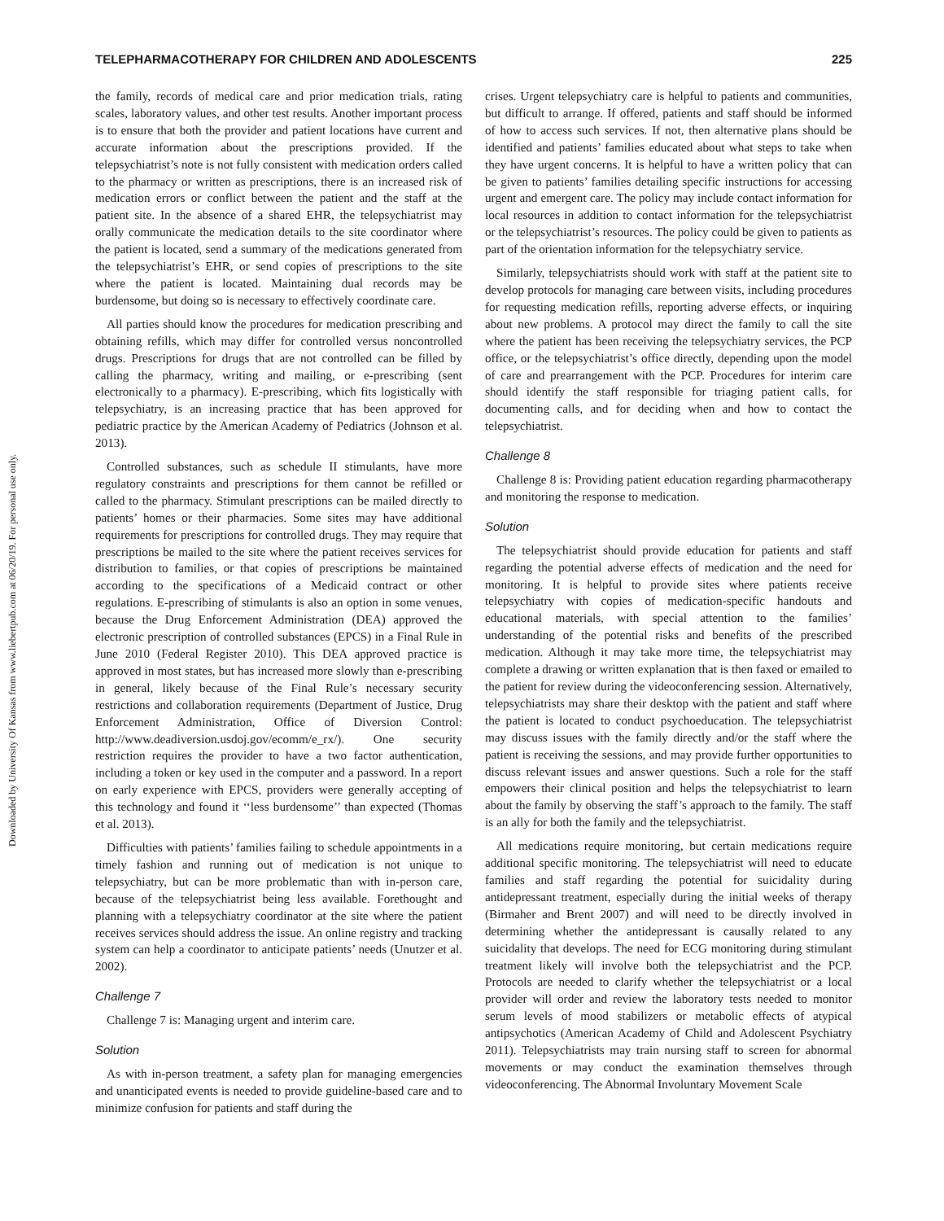Downloaded by University Of Kansas from www.liebertpub.com at 06/20/19. For personal use only.
TELEPHARMACOTHERAPY FOR CHILDREN AND ADOLESCENTS 225
the family, records of medical care and prior medication trials, rating scales, laboratory values, and other test results. Another important process is to ensure that both the provider and patient locations have current and accurate information about the prescriptions provided. If the telepsychiatrist’s note is not fully consistent with medication orders called to the pharmacy or written as prescriptions, there is an increased risk of medication errors or conflict between the patient and the staff at the patient site. In the absence of a shared EHR, the telepsychiatrist may orally communicate the medication details to the site coordinator where the patient is located, send a summary of the medications generated from the telepsychiatrist’s EHR, or send copies of prescriptions to the site where the patient is located. Maintaining dual records may be burdensome, but doing so is necessary to effectively coordinate care.
All parties should know the procedures for medication prescribing and obtaining refills, which may differ for controlled versus noncontrolled drugs. Prescriptions for drugs that are not controlled can be filled by calling the pharmacy, writing and mailing, or e-prescribing (sent electronically to a pharmacy). E-prescribing, which fits logistically with telepsychiatry, is an increasing practice that has been approved for pediatric practice by the American Academy of Pediatrics (Johnson et al. 2013).
Controlled substances, such as schedule II stimulants, have more regulatory constraints and prescriptions for them cannot be refilled or called to the pharmacy. Stimulant prescriptions can be mailed directly to patients’ homes or their pharmacies. Some sites may have additional requirements for prescriptions for controlled drugs. They may require that prescriptions be mailed to the site where the patient receives services for distribution to families, or that copies of prescriptions be maintained according to the specifications of a Medicaid contract or other regulations. E-prescribing of stimulants is also an option in some venues, because the Drug Enforcement Administration (DEA) approved the electronic prescription of controlled substances (EPCS) in a Final Rule in June 2010 (Federal Register 2010). This DEA approved practice is approved in most states, but has increased more slowly than e-prescribing in general, likely because of the Final Rule’s necessary security restrictions and collaboration requirements (Department of Justice, Drug Enforcement Administration, Office of Diversion Control: http://www.deadiversion.usdoj.gov/ecomm/e_rx/). One security restriction requires the provider to have a two factor authentication, including a token or key used in the computer and a password. In a report on early experience with EPCS, providers were generally accepting of this technology and found it ‘‘less burdensome’’ than expected (Thomas et al. 2013).
Difficulties with patients’ families failing to schedule appointments in a timely fashion and running out of medication is not unique to telepsychiatry, but can be more problematic than with in-person care, because of the telepsychiatrist being less available. Forethought and planning with a telepsychiatry coordinator at the site where the patient receives services should address the issue. An online registry and tracking system can help a coordinator to anticipate patients’ needs (Unutzer et al. 2002).
Challenge 7
Challenge 7 is: Managing urgent and interim care.
Solution
As with in-person treatment, a safety plan for managing emergencies and unanticipated events is needed to provide guideline-based care and to minimize confusion for patients and staff during the
crises. Urgent telepsychiatry care is helpful to patients and communities, but difficult to arrange. If offered, patients and staff should be informed of how to access such services. If not, then alternative plans should be identified and patients’ families educated about what steps to take when they have urgent concerns. It is helpful to have a written policy that can be given to patients’ families detailing specific instructions for accessing urgent and emergent care. The policy may include contact information for local resources in addition to contact information for the telepsychiatrist or the telepsychiatrist’s resources. The policy could be given to patients as part of the orientation information for the telepsychiatry service.
Similarly, telepsychiatrists should work with staff at the patient site to develop protocols for managing care between visits, including procedures for requesting medication refills, reporting adverse effects, or inquiring about new problems. A protocol may direct the family to call the site where the patient has been receiving the telepsychiatry services, the PCP office, or the telepsychiatrist’s office directly, depending upon the model of care and prearrangement with the PCP. Procedures for interim care should identify the staff responsible for triaging patient calls, for documenting calls, and for deciding when and how to contact the telepsychiatrist.
Challenge 8
Challenge 8 is: Providing patient education regarding pharmacotherapy and monitoring the response to medication.
Solution
The telepsychiatrist should provide education for patients and staff regarding the potential adverse effects of medication and the need for monitoring. It is helpful to provide sites where patients receive telepsychiatry with copies of medication-specific handouts and educational materials, with special attention to the families’ understanding of the potential risks and benefits of the prescribed medication. Although it may take more time, the telepsychiatrist may complete a drawing or written explanation that is then faxed or emailed to the patient for review during the videoconferencing session. Alternatively, telepsychiatrists may share their desktop with the patient and staff where the patient is located to conduct psychoeducation. The telepsychiatrist may discuss issues with the family directly and/or the staff where the patient is receiving the sessions, and may provide further opportunities to discuss relevant issues and answer questions. Such a role for the staff empowers their clinical position and helps the telepsychiatrist to learn about the family by observing the staff’s approach to the family. The staff is an ally for both the family and the telepsychiatrist.
All medications require monitoring, but certain medications require additional specific monitoring. The telepsychiatrist will need to educate families and staff regarding the potential for suicidality during antidepressant treatment, especially during the initial weeks of therapy (Birmaher and Brent 2007) and will need to be directly involved in determining whether the antidepressant is causally related to any suicidality that develops. The need for ECG monitoring during stimulant treatment likely will involve both the telepsychiatrist and the PCP. Protocols are needed to clarify whether the telepsychiatrist or a local provider will order and review the laboratory tests needed to monitor serum levels of mood stabilizers or metabolic effects of atypical antipsychotics (American Academy of Child and Adolescent Psychiatry 2011). Telepsychiatrists may train nursing staff to screen for abnormal movements or may conduct the examination themselves through videoconferencing. The Abnormal Involuntary Movement Scale